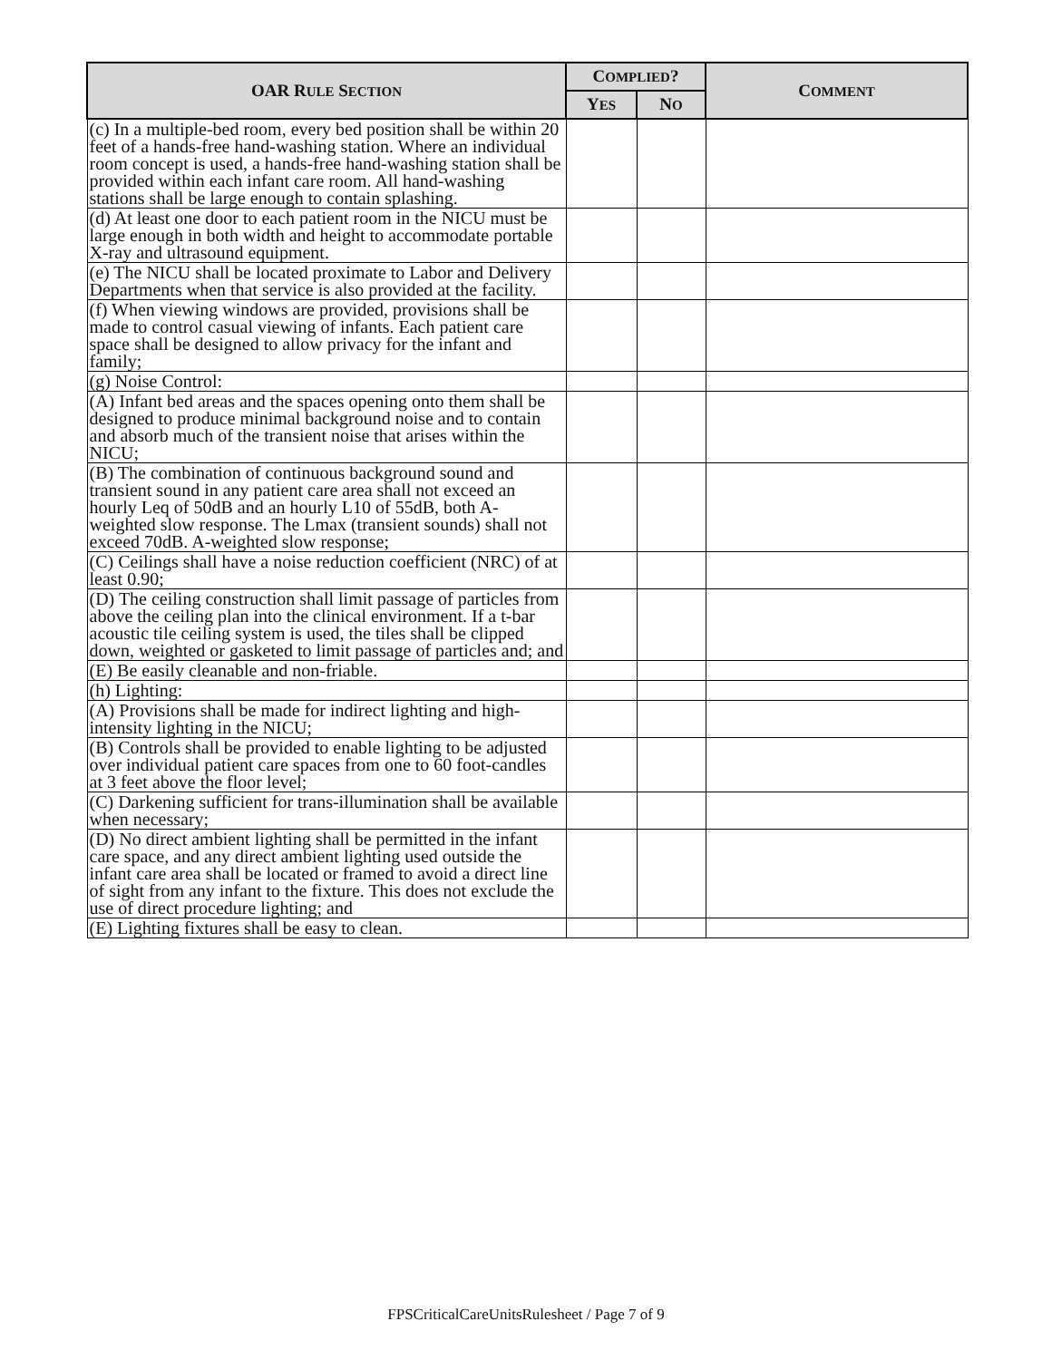| OAR R ULE S ECTION | C OMPLIED ? | | C OMMENT |
| --- | --- | --- | --- |
| | Y ES | N O | |
| (c) In a multiple-bed room, every bed position shall be within 20 feet of a hands-free hand-washing station. Where an individual room concept is used, a hands-free hand-washing station shall be provided within each infant care room. All hand-washing stations shall be large enough to contain splashing. | | | |
| (d) At least one door to each patient room in the NICU must be large enough in both width and height to accommodate portable X-ray and ultrasound equipment. | | | |
| (e) The NICU shall be located proximate to Labor and Delivery Departments when that service is also provided at the facility. | | | |
| (f) When viewing windows are provided, provisions shall be made to control casual viewing of infants. Each patient care space shall be designed to allow privacy for the infant and family; | | | |
| (g) Noise Control: | | | |
| (A) Infant bed areas and the spaces opening onto them shall be designed to produce minimal background noise and to contain and absorb much of the transient noise that arises within the NICU; | | | |
| (B) The combination of continuous background sound and transient sound in any patient care area shall not exceed an hourly Leq of 50dB and an hourly L10 of 55dB, both A-weighted slow response. The Lmax (transient sounds) shall not exceed 70dB. A-weighted slow response; | | | |
| (C) Ceilings shall have a noise reduction coefficient (NRC) of at least 0.90; | | | |
| (D) The ceiling construction shall limit passage of particles from above the ceiling plan into the clinical environment. If a t-bar acoustic tile ceiling system is used, the tiles shall be clipped down, weighted or gasketed to limit passage of particles and; and | | | |
| (E) Be easily cleanable and non-friable. | | | |
| (h) Lighting: | | | |
| (A) Provisions shall be made for indirect lighting and high-intensity lighting in the NICU; | | | |
| (B) Controls shall be provided to enable lighting to be adjusted over individual patient care spaces from one to 60 foot-candles at 3 feet above the floor level; | | | |
| (C) Darkening sufficient for trans-illumination shall be available when necessary; | | | |
| (D) No direct ambient lighting shall be permitted in the infant care space, and any direct ambient lighting used outside the infant care area shall be located or framed to avoid a direct line of sight from any infant to the fixture. This does not exclude the use of direct procedure lighting; and | | | |
| (E) Lighting fixtures shall be easy to clean. | | | |
FPSCriticalCareUnitsRulesheet / Page 7 of 9